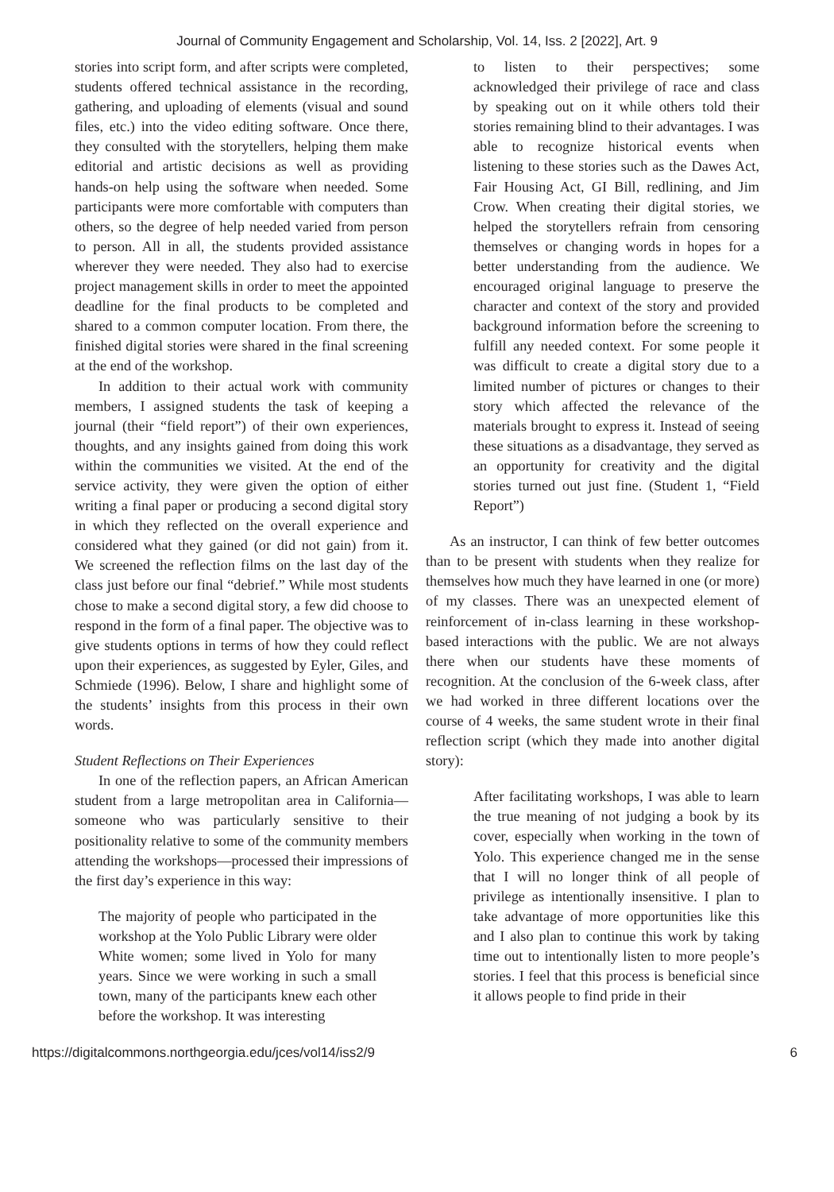Journal of Community Engagement and Scholarship, Vol. 14, Iss. 2 [2022], Art. 9
stories into script form, and after scripts were completed, students offered technical assistance in the recording, gathering, and uploading of elements (visual and sound files, etc.) into the video editing software. Once there, they consulted with the storytellers, helping them make editorial and artistic decisions as well as providing hands-on help using the software when needed. Some participants were more comfortable with computers than others, so the degree of help needed varied from person to person. All in all, the students provided assistance wherever they were needed. They also had to exercise project management skills in order to meet the appointed deadline for the final products to be completed and shared to a common computer location. From there, the finished digital stories were shared in the final screening at the end of the workshop.
In addition to their actual work with community members, I assigned students the task of keeping a journal (their “field report”) of their own experiences, thoughts, and any insights gained from doing this work within the communities we visited. At the end of the service activity, they were given the option of either writing a final paper or producing a second digital story in which they reflected on the overall experience and considered what they gained (or did not gain) from it. We screened the reflection films on the last day of the class just before our final “debrief.” While most students chose to make a second digital story, a few did choose to respond in the form of a final paper. The objective was to give students options in terms of how they could reflect upon their experiences, as suggested by Eyler, Giles, and Schmiede (1996). Below, I share and highlight some of the students’ insights from this process in their own words.
Student Reflections on Their Experiences
In one of the reflection papers, an African American student from a large metropolitan area in California—someone who was particularly sensitive to their positionality relative to some of the community members attending the workshops—processed their impressions of the first day’s experience in this way:
The majority of people who participated in the workshop at the Yolo Public Library were older White women; some lived in Yolo for many years. Since we were working in such a small town, many of the participants knew each other before the workshop. It was interesting
to listen to their perspectives; some acknowledged their privilege of race and class by speaking out on it while others told their stories remaining blind to their advantages. I was able to recognize historical events when listening to these stories such as the Dawes Act, Fair Housing Act, GI Bill, redlining, and Jim Crow. When creating their digital stories, we helped the storytellers refrain from censoring themselves or changing words in hopes for a better understanding from the audience. We encouraged original language to preserve the character and context of the story and provided background information before the screening to fulfill any needed context. For some people it was difficult to create a digital story due to a limited number of pictures or changes to their story which affected the relevance of the materials brought to express it. Instead of seeing these situations as a disadvantage, they served as an opportunity for creativity and the digital stories turned out just fine. (Student 1, “Field Report”)
As an instructor, I can think of few better outcomes than to be present with students when they realize for themselves how much they have learned in one (or more) of my classes. There was an unexpected element of reinforcement of in-class learning in these workshop-based interactions with the public. We are not always there when our students have these moments of recognition. At the conclusion of the 6-week class, after we had worked in three different locations over the course of 4 weeks, the same student wrote in their final reflection script (which they made into another digital story):
After facilitating workshops, I was able to learn the true meaning of not judging a book by its cover, especially when working in the town of Yolo. This experience changed me in the sense that I will no longer think of all people of privilege as intentionally insensitive. I plan to take advantage of more opportunities like this and I also plan to continue this work by taking time out to intentionally listen to more people’s stories. I feel that this process is beneficial since it allows people to find pride in their
https://digitalcommons.northgeorgia.edu/jces/vol14/iss2/9 6